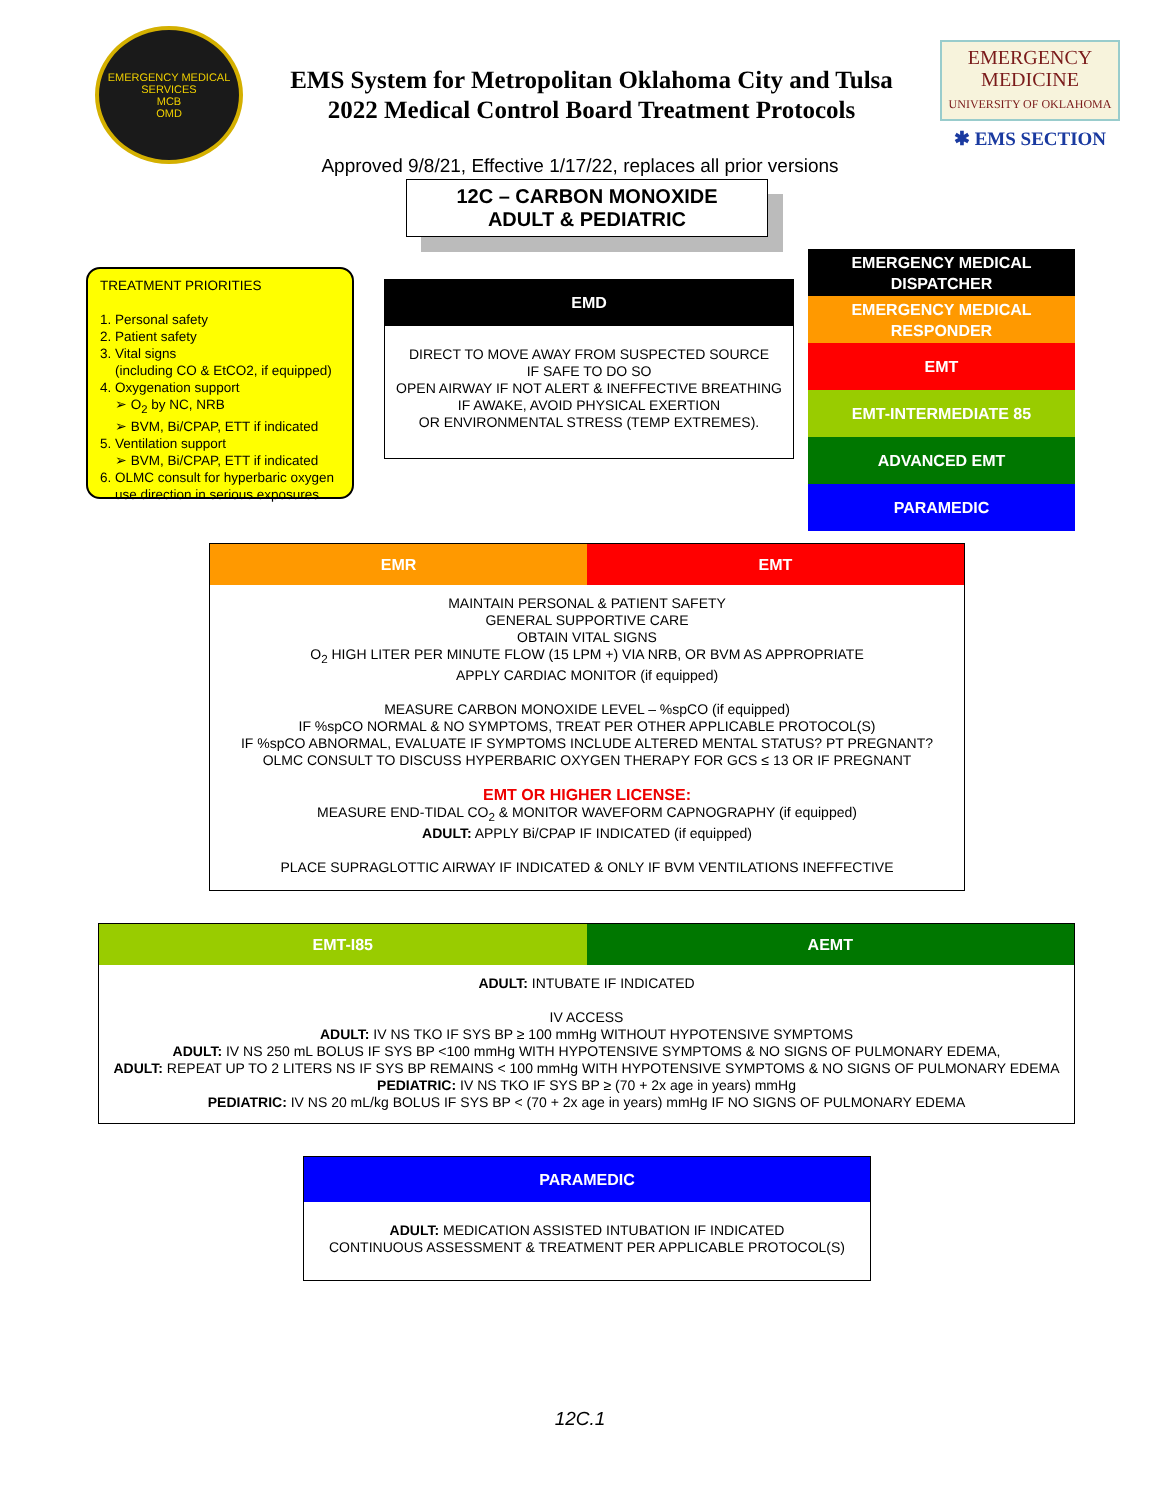EMERGENCY MEDICAL SERVICES
MCB
OMD
EMS System for Metropolitan Oklahoma City and Tulsa
2022 Medical Control Board Treatment Protocols
EMERGENCY
MEDICINE
UNIVERSITY OF OKLAHOMA
✱ EMS SECTION
Approved 9/8/21, Effective 1/17/22, replaces all prior versions
12C – CARBON MONOXIDE
ADULT & PEDIATRIC
TREATMENT PRIORITIES
1. Personal safety
2. Patient safety
3. Vital signs
(including CO & EtCO2, if equipped)
4. Oxygenation support
➢ O<sub>2</sub> by NC, NRB
➢ BVM, Bi/CPAP, ETT if indicated
5. Ventilation support
➢ BVM, Bi/CPAP, ETT if indicated
6. OLMC consult for hyperbaric oxygen
use direction in serious exposures
EMD
DIRECT TO MOVE AWAY FROM SUSPECTED SOURCE
IF SAFE TO DO SO
OPEN AIRWAY IF NOT ALERT & INEFFECTIVE BREATHING
IF AWAKE, AVOID PHYSICAL EXERTION
OR ENVIRONMENTAL STRESS (TEMP EXTREMES).
EMERGENCY MEDICAL
DISPATCHER
EMERGENCY MEDICAL
RESPONDER
EMT
EMT-INTERMEDIATE 85
ADVANCED EMT
PARAMEDIC
EMR EMT
MAINTAIN PERSONAL & PATIENT SAFETY
GENERAL SUPPORTIVE CARE
OBTAIN VITAL SIGNS
O<sub>2</sub> HIGH LITER PER MINUTE FLOW (15 LPM +) VIA NRB, OR BVM AS APPROPRIATE
APPLY CARDIAC MONITOR (if equipped)
MEASURE CARBON MONOXIDE LEVEL – %spCO (if equipped)
IF %spCO NORMAL & NO SYMPTOMS, TREAT PER OTHER APPLICABLE PROTOCOL(S)
IF %spCO ABNORMAL, EVALUATE IF SYMPTOMS INCLUDE ALTERED MENTAL STATUS? PT PREGNANT?
OLMC CONSULT TO DISCUSS HYPERBARIC OXYGEN THERAPY FOR GCS ≤ 13 OR IF PREGNANT
EMT OR HIGHER LICENSE:
MEASURE END-TIDAL CO<sub>2</sub> & MONITOR WAVEFORM CAPNOGRAPHY (if equipped)
ADULT: APPLY Bi/CPAP IF INDICATED (if equipped)
PLACE SUPRAGLOTTIC AIRWAY IF INDICATED & ONLY IF BVM VENTILATIONS INEFFECTIVE
EMT-I85 AEMT
ADULT: INTUBATE IF INDICATED
IV ACCESS
ADULT: IV NS TKO IF SYS BP ≥ 100 mmHg WITHOUT HYPOTENSIVE SYMPTOMS
ADULT: IV NS 250 mL BOLUS IF SYS BP <100 mmHg WITH HYPOTENSIVE SYMPTOMS & NO SIGNS OF PULMONARY EDEMA,
ADULT: REPEAT UP TO 2 LITERS NS IF SYS BP REMAINS < 100 mmHg WITH HYPOTENSIVE SYMPTOMS & NO SIGNS OF PULMONARY EDEMA
PEDIATRIC: IV NS TKO IF SYS BP ≥ (70 + 2x age in years) mmHg
PEDIATRIC: IV NS 20 mL/kg BOLUS IF SYS BP < (70 + 2x age in years) mmHg IF NO SIGNS OF PULMONARY EDEMA
PARAMEDIC
ADULT: MEDICATION ASSISTED INTUBATION IF INDICATED
CONTINUOUS ASSESSMENT & TREATMENT PER APPLICABLE PROTOCOL(S)
12C.1